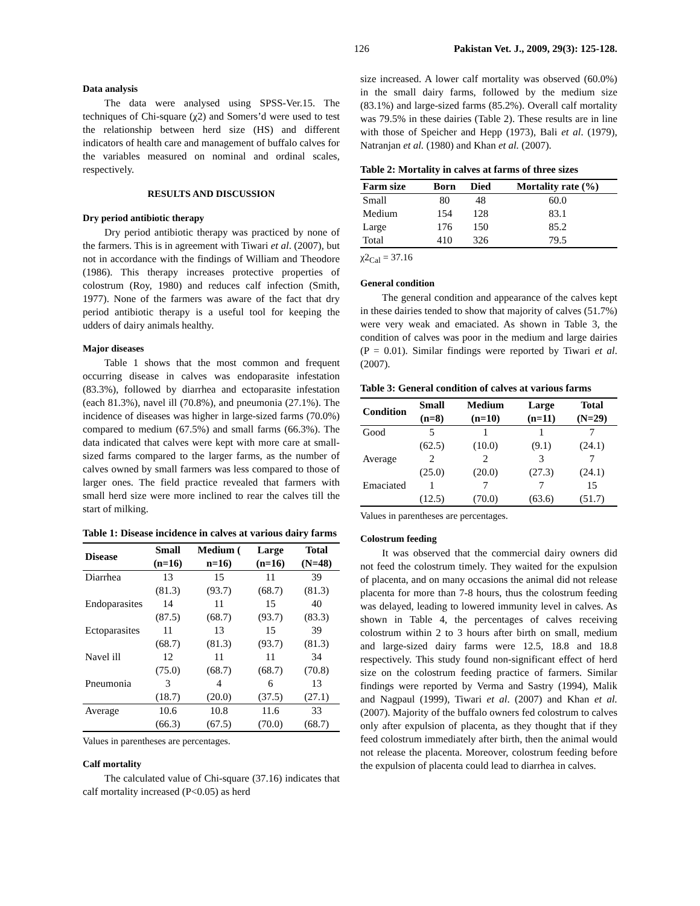126 Pakistan Vet. J., 2009, 29(3): 125-128.
Data analysis
The data were analysed using SPSS-Ver.15. The techniques of Chi-square (χ2) and Somers’d were used to test the relationship between herd size (HS) and different indicators of health care and management of buffalo calves for the variables measured on nominal and ordinal scales, respectively.
RESULTS AND DISCUSSION
Dry period antibiotic therapy
Dry period antibiotic therapy was practiced by none of the farmers. This is in agreement with Tiwari et al. (2007), but not in accordance with the findings of William and Theodore (1986). This therapy increases protective properties of colostrum (Roy, 1980) and reduces calf infection (Smith, 1977). None of the farmers was aware of the fact that dry period antibiotic therapy is a useful tool for keeping the udders of dairy animals healthy.
Major diseases
Table 1 shows that the most common and frequent occurring disease in calves was endoparasite infestation (83.3%), followed by diarrhea and ectoparasite infestation (each 81.3%), navel ill (70.8%), and pneumonia (27.1%). The incidence of diseases was higher in large-sized farms (70.0%) compared to medium (67.5%) and small farms (66.3%). The data indicated that calves were kept with more care at small-sized farms compared to the larger farms, as the number of calves owned by small farmers was less compared to those of larger ones. The field practice revealed that farmers with small herd size were more inclined to rear the calves till the start of milking.
Table 1: Disease incidence in calves at various dairy farms
| Disease | Small (n=16) | Medium ( n=16) | Large (n=16) | Total (N=48) |
| --- | --- | --- | --- | --- |
| Diarrhea | 13 | 15 | 11 | 39 |
| | (81.3) | (93.7) | (68.7) | (81.3) |
| Endoparasites | 14 | 11 | 15 | 40 |
| | (87.5) | (68.7) | (93.7) | (83.3) |
| Ectoparasites | 11 | 13 | 15 | 39 |
| | (68.7) | (81.3) | (93.7) | (81.3) |
| Navel ill | 12 | 11 | 11 | 34 |
| | (75.0) | (68.7) | (68.7) | (70.8) |
| Pneumonia | 3 | 4 | 6 | 13 |
| | (18.7) | (20.0) | (37.5) | (27.1) |
| Average | 10.6 | 10.8 | 11.6 | 33 |
| | (66.3) | (67.5) | (70.0) | (68.7) |
Values in parentheses are percentages.
Calf mortality
The calculated value of Chi-square (37.16) indicates that calf mortality increased (P<0.05) as herd
size increased. A lower calf mortality was observed (60.0%) in the small dairy farms, followed by the medium size (83.1%) and large-sized farms (85.2%). Overall calf mortality was 79.5% in these dairies (Table 2). These results are in line with those of Speicher and Hepp (1973), Bali et al. (1979), Natranjan et al. (1980) and Khan et al. (2007).
Table 2: Mortality in calves at farms of three sizes
| Farm size | Born | Died | Mortality rate (%) |
| --- | --- | --- | --- |
| Small | 80 | 48 | 60.0 |
| Medium | 154 | 128 | 83.1 |
| Large | 176 | 150 | 85.2 |
| Total | 410 | 326 | 79.5 |
χ2<sub>Cal</sub> = 37.16
General condition
The general condition and appearance of the calves kept in these dairies tended to show that majority of calves (51.7%) were very weak and emaciated. As shown in Table 3, the condition of calves was poor in the medium and large dairies (P = 0.01). Similar findings were reported by Tiwari et al. (2007).
Table 3: General condition of calves at various farms
| Condition | Small (n=8) | Medium (n=10) | Large (n=11) | Total (N=29) |
| --- | --- | --- | --- | --- |
| Good | 5 | 1 | 1 | 7 |
| | (62.5) | (10.0) | (9.1) | (24.1) |
| Average | 2 | 2 | 3 | 7 |
| | (25.0) | (20.0) | (27.3) | (24.1) |
| Emaciated | 1 | 7 | 7 | 15 |
| | (12.5) | (70.0) | (63.6) | (51.7) |
Values in parentheses are percentages.
Colostrum feeding
It was observed that the commercial dairy owners did not feed the colostrum timely. They waited for the expulsion of placenta, and on many occasions the animal did not release placenta for more than 7-8 hours, thus the colostrum feeding was delayed, leading to lowered immunity level in calves. As shown in Table 4, the percentages of calves receiving colostrum within 2 to 3 hours after birth on small, medium and large-sized dairy farms were 12.5, 18.8 and 18.8 respectively. This study found non-significant effect of herd size on the colostrum feeding practice of farmers. Similar findings were reported by Verma and Sastry (1994), Malik and Nagpaul (1999), Tiwari et al. (2007) and Khan et al. (2007). Majority of the buffalo owners fed colostrum to calves only after expulsion of placenta, as they thought that if they feed colostrum immediately after birth, then the animal would not release the placenta. Moreover, colostrum feeding before the expulsion of placenta could lead to diarrhea in calves.